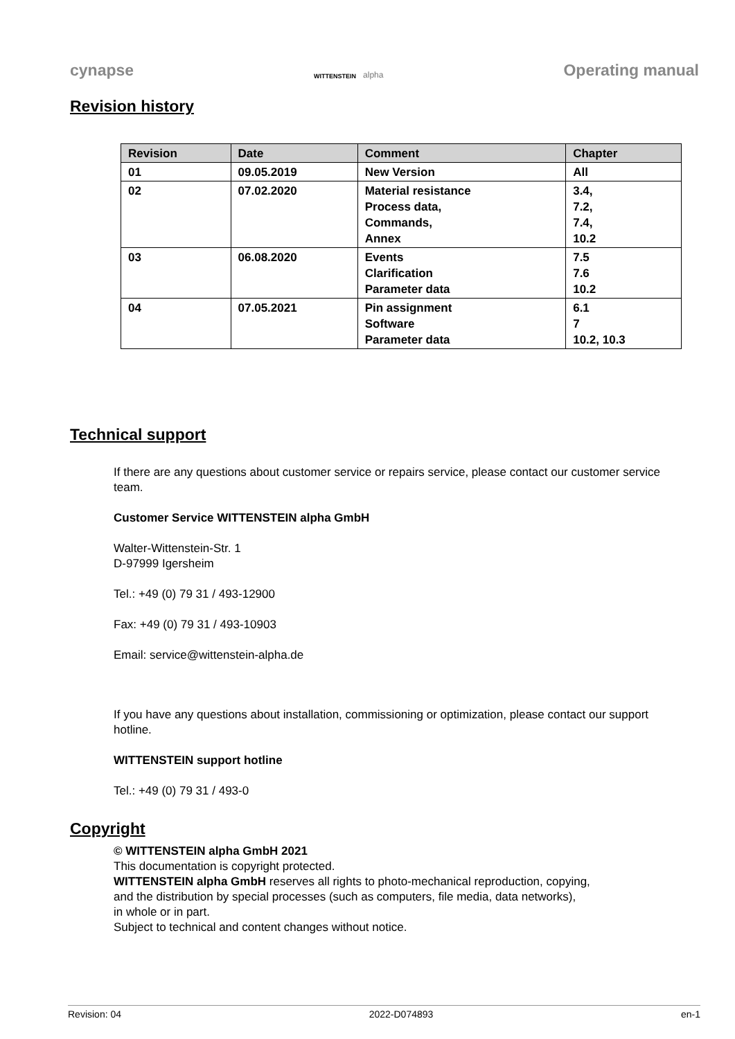cynapse
WITTENSTEIN alpha
Operating manual
Revision history
| Revision | Date | Comment | Chapter |
| --- | --- | --- | --- |
| 01 | 09.05.2019 | New Version | All |
| 02 | 07.02.2020 | Material resistance Process data, Commands, Annex | 3.4, 7.2, 7.4, 10.2 |
| 03 | 06.08.2020 | Events Clarification Parameter data | 7.5 7.6 10.2 |
| 04 | 07.05.2021 | Pin assignment Software Parameter data | 6.1 7 10.2, 10.3 |
Technical support
If there are any questions about customer service or repairs service, please contact our customer service team.
Customer Service WITTENSTEIN alpha GmbH
Walter-Wittenstein-Str. 1
D-97999 Igersheim
Tel.: +49 (0) 79 31 / 493-12900
Fax: +49 (0) 79 31 / 493-10903
Email: service@wittenstein-alpha.de
If you have any questions about installation, commissioning or optimization, please contact our support hotline.
WITTENSTEIN support hotline
Tel.: +49 (0) 79 31 / 493-0
Copyright
© WITTENSTEIN alpha GmbH 2021
This documentation is copyright protected.
WITTENSTEIN alpha GmbH reserves all rights to photo-mechanical reproduction, copying,
and the distribution by special processes (such as computers, file media, data networks),
in whole or in part.
Subject to technical and content changes without notice.
Revision: 04 2022-D074893 en-1